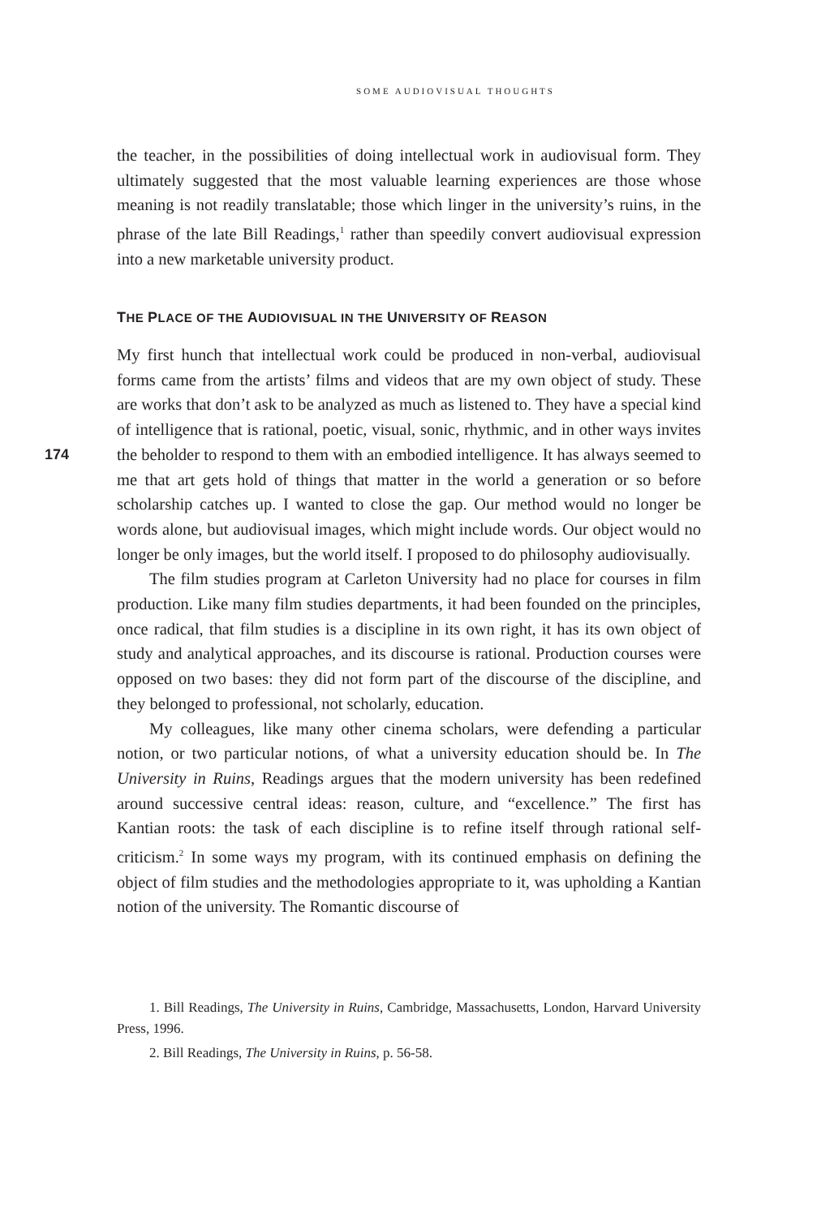SOME AUDIOVISUAL THOUGHTS
the teacher, in the possibilities of doing intellectual work in audiovisual form. They ultimately suggested that the most valuable learning experiences are those whose meaning is not readily translatable; those which linger in the university’s ruins, in the phrase of the late Bill Readings,<sup>1</sup> rather than speedily convert audiovisual expression into a new marketable university product.
THE PLACE OF THE AUDIOVISUAL IN THE UNIVERSITY OF REASON
My first hunch that intellectual work could be produced in non-verbal, audiovisual forms came from the artists’ films and videos that are my own object of study. These are works that don’t ask to be analyzed as much as listened to. They have a special kind of intelligence that is rational, poetic, visual, sonic,
174
rhythmic, and in other ways invites the beholder to respond to them with an embodied intelligence. It has always seemed to me that art gets hold of things that matter in the world a generation or so before scholarship catches up. I wanted to close the gap. Our method would no longer be words alone, but audiovisual images, which might include words. Our object would no longer be only images, but the world itself. I proposed to do philosophy audiovisually.
The film studies program at Carleton University had no place for courses in film production. Like many film studies departments, it had been founded on the principles, once radical, that film studies is a discipline in its own right, it has its own object of study and analytical approaches, and its discourse is rational. Production courses were opposed on two bases: they did not form part of the discourse of the discipline, and they belonged to professional, not scholarly, education.
My colleagues, like many other cinema scholars, were defending a particular notion, or two particular notions, of what a university education should be. In The University in Ruins, Readings argues that the modern university has been redefined around successive central ideas: reason, culture, and “excellence.” The first has Kantian roots: the task of each discipline is to refine itself through rational self-criticism.<sup>2</sup> In some ways my program, with its continued emphasis on defining the object of film studies and the methodologies appropriate to it, was upholding a Kantian notion of the university. The Romantic discourse of
1. Bill Readings, The University in Ruins, Cambridge, Massachusetts, London, Harvard University Press, 1996.
2. Bill Readings, The University in Ruins, p. 56-58.